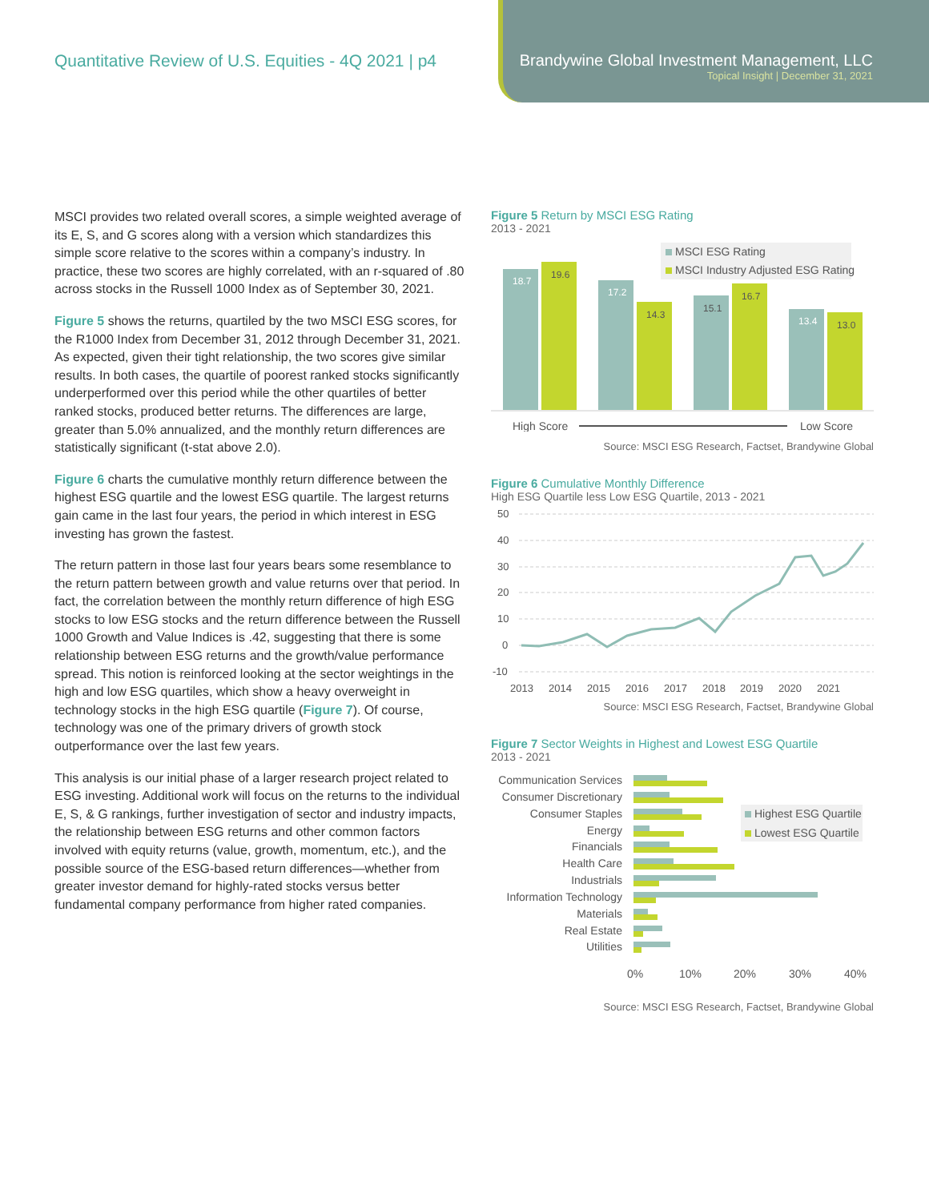Quantitative Review of U.S. Equities - 4Q 2021 | p4
Brandywine Global Investment Management, LLC
Topical Insight | December 31, 2021
MSCI provides two related overall scores, a simple weighted average of its E, S, and G scores along with a version which standardizes this simple score relative to the scores within a company’s industry. In practice, these two scores are highly correlated, with an r-squared of .80 across stocks in the Russell 1000 Index as of September 30, 2021.
Figure 5 shows the returns, quartiled by the two MSCI ESG scores, for the R1000 Index from December 31, 2012 through December 31, 2021. As expected, given their tight relationship, the two scores give similar results. In both cases, the quartile of poorest ranked stocks significantly underperformed over this period while the other quartiles of better ranked stocks, produced better returns. The differences are large, greater than 5.0% annualized, and the monthly return differences are statistically significant (t-stat above 2.0).
Figure 6 charts the cumulative monthly return difference between the highest ESG quartile and the lowest ESG quartile. The largest returns gain came in the last four years, the period in which interest in ESG investing has grown the fastest.
The return pattern in those last four years bears some resemblance to the return pattern between growth and value returns over that period. In fact, the correlation between the monthly return difference of high ESG stocks to low ESG stocks and the return difference between the Russell 1000 Growth and Value Indices is .42, suggesting that there is some relationship between ESG returns and the growth/value performance spread. This notion is reinforced looking at the sector weightings in the high and low ESG quartiles, which show a heavy overweight in technology stocks in the high ESG quartile (Figure 7). Of course, technology was one of the primary drivers of growth stock outperformance over the last few years.
This analysis is our initial phase of a larger research project related to ESG investing. Additional work will focus on the returns to the individual E, S, & G rankings, further investigation of sector and industry impacts, the relationship between ESG returns and other common factors involved with equity returns (value, growth, momentum, etc.), and the possible source of the ESG-based return differences—whether from greater investor demand for highly-rated stocks versus better fundamental company performance from higher rated companies.
Figure 5 Return by MSCI ESG Rating
2013 - 2021
MSCI ESG Rating
MSCI Industry Adjusted ESG Rating
18.7
19.6
17.2
14.3
15.1
16.7
13.4
13.0
High Score
Low Score
Source: MSCI ESG Research, Factset, Brandywine Global
Figure 6 Cumulative Monthly Difference
High ESG Quartile less Low ESG Quartile, 2013 - 2021
50
40
30
20
10
0
-10
2013
2014
2015
2016
2017
2018
2019
2020
2021
Source: MSCI ESG Research, Factset, Brandywine Global
Figure 7 Sector Weights in Highest and Lowest ESG Quartile
2013 - 2021
Communication Services
Consumer Discretionary
Consumer Staples
Energy
Financials
Health Care
Industrials
Information Technology
Materials
Real Estate
Utilities
Highest ESG Quartile
Lowest ESG Quartile
0%
10%
20%
30%
40%
Source: MSCI ESG Research, Factset, Brandywine Global